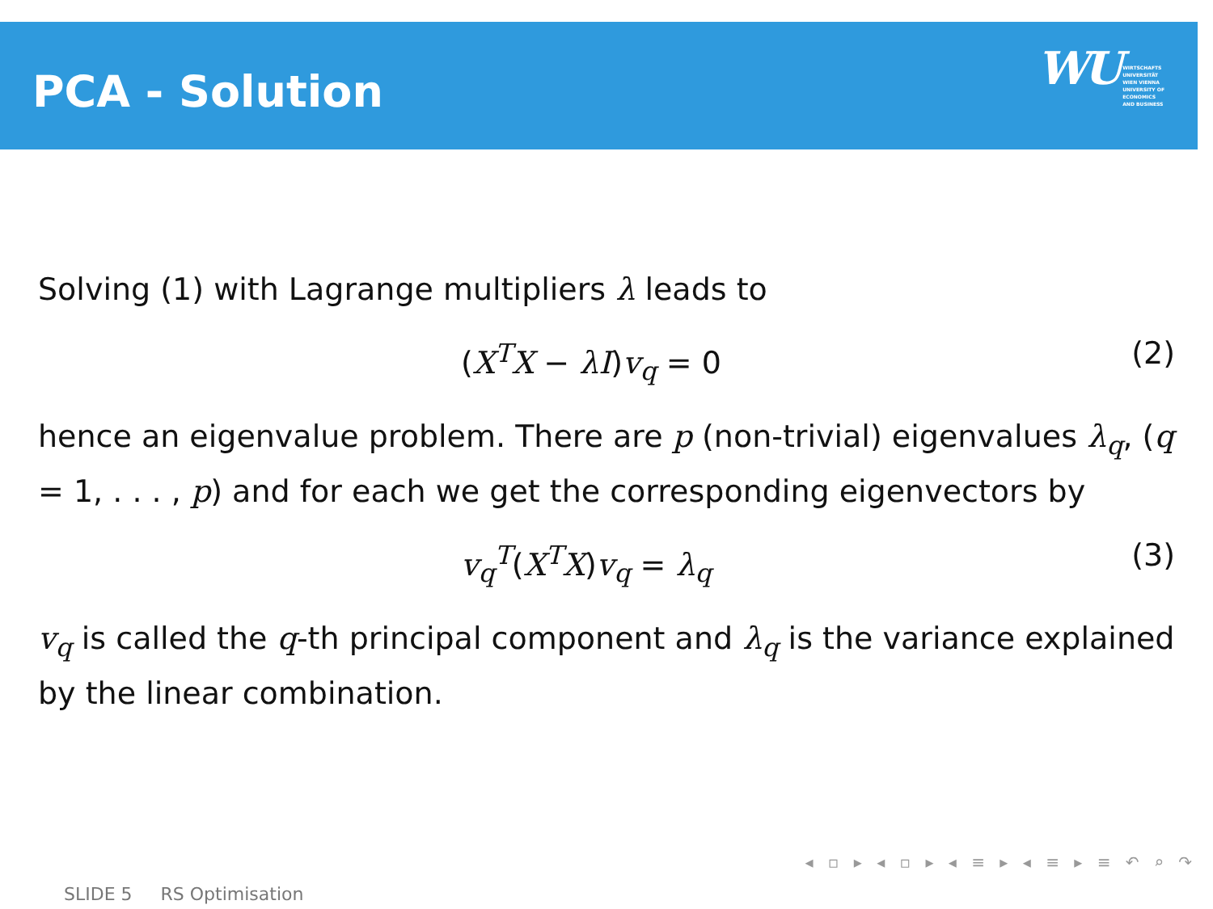PCA - Solution
WU WIRTSCHAFTS
UNIVERSITÄT
WIEN VIENNA
UNIVERSITY OF
ECONOMICS
AND BUSINESS
Solving (1) with Lagrange multipliers λ leads to
(X<sup>T</sup>X − λI)v<sub>q</sub> = 0 (2)
hence an eigenvalue problem. There are p (non-trivial) eigenvalues λ<sub>q</sub>, (q = 1, . . . , p) and for each we get the corresponding eigenvectors by
v<sub>q</sub><sup>T</sup>(X<sup>T</sup>X)v<sub>q</sub> = λ<sub>q</sub> (3)
v<sub>q</sub> is called the q-th principal component and λ<sub>q</sub> is the variance explained by the linear combination.
◂ ▫ ▸ ◂ ▫ ▸ ◂ ≡ ▸ ◂ ≡ ▸ ≡ ↶ ⌕ ↷
SLIDE 5 RS Optimisation